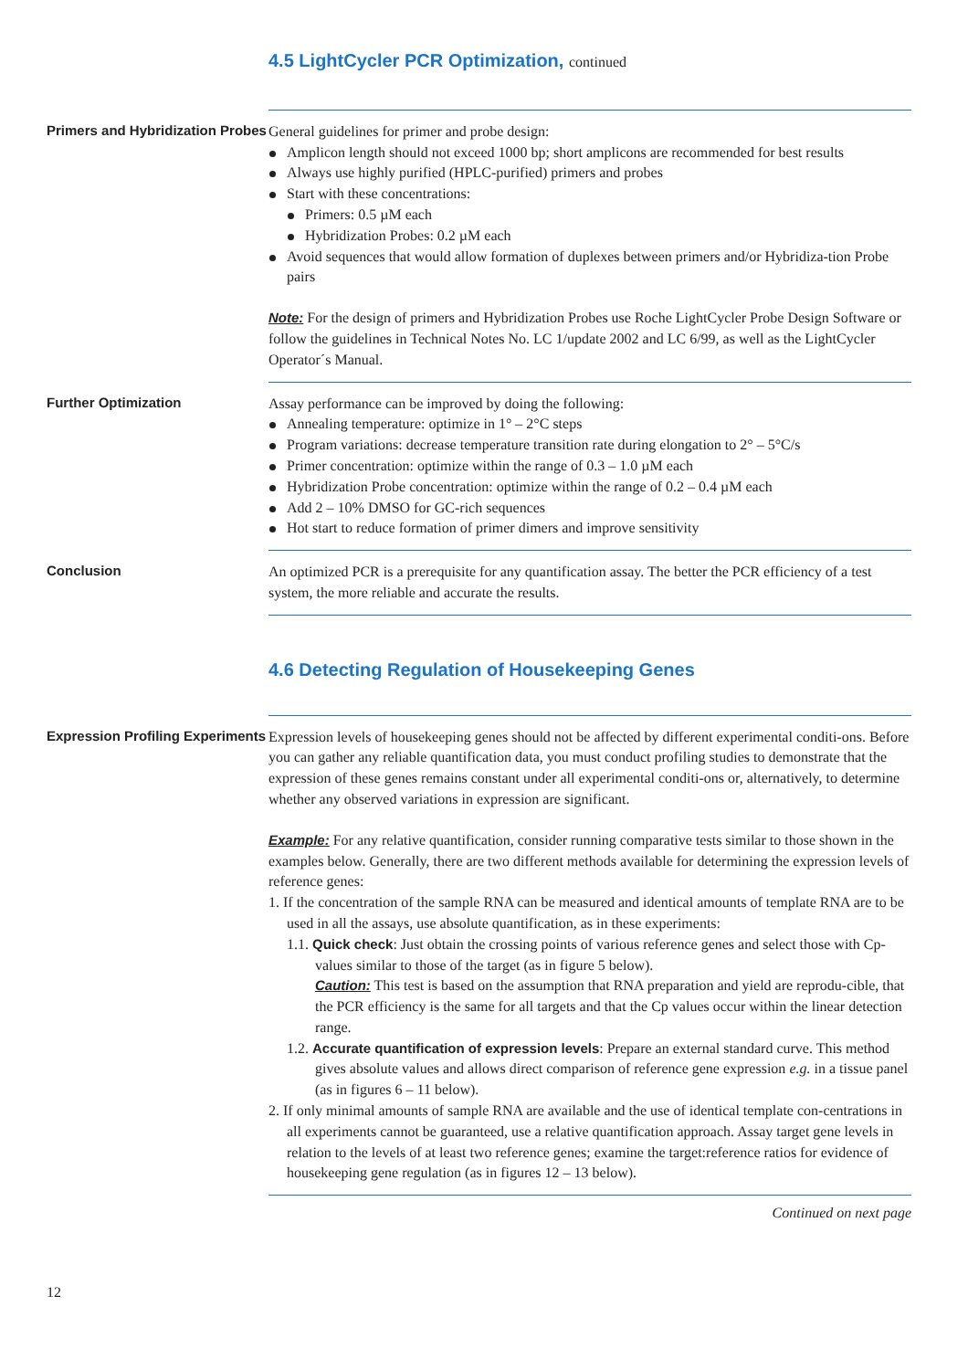4.5 LightCycler PCR Optimization, continued
Primers and Hybridization Probes
General guidelines for primer and probe design:
Amplicon length should not exceed 1000 bp; short amplicons are recommended for best results
Always use highly purified (HPLC-purified) primers and probes
Start with these concentrations:
Primers: 0.5 µM each
Hybridization Probes: 0.2 µM each
Avoid sequences that would allow formation of duplexes between primers and/or Hybridiza-tion Probe pairs
Note: For the design of primers and Hybridization Probes use Roche LightCycler Probe Design Software or follow the guidelines in Technical Notes No. LC 1/update 2002 and LC 6/99, as well as the LightCycler Operator´s Manual.
Further Optimization Assay performance can be improved by doing the following:
Annealing temperature: optimize in 1° – 2°C steps
Program variations: decrease temperature transition rate during elongation to 2° – 5°C/s
Primer concentration: optimize within the range of 0.3 – 1.0 µM each
Hybridization Probe concentration: optimize within the range of 0.2 – 0.4 µM each
Add 2 – 10% DMSO for GC-rich sequences
Hot start to reduce formation of primer dimers and improve sensitivity
Conclusion An optimized PCR is a prerequisite for any quantification assay. The better the PCR efficiency of a test system, the more reliable and accurate the results.
4.6 Detecting Regulation of Housekeeping Genes
Expression Profiling Experiments
Expression levels of housekeeping genes should not be affected by different experimental conditi-ons. Before you can gather any reliable quantification data, you must conduct profiling studies to demonstrate that the expression of these genes remains constant under all experimental conditi-ons or, alternatively, to determine whether any observed variations in expression are significant.
Example: For any relative quantification, consider running comparative tests similar to those shown in the examples below. Generally, there are two different methods available for determining the expression levels of reference genes:
1. If the concentration of the sample RNA can be measured and identical amounts of template RNA are to be used in all the assays, use absolute quantification, as in these experiments:
1.1. Quick check: Just obtain the crossing points of various reference genes and select those with Cp-values similar to those of the target (as in figure 5 below).
Caution: This test is based on the assumption that RNA preparation and yield are reprodu-cible, that the PCR efficiency is the same for all targets and that the Cp values occur within the linear detection range.
1.2. Accurate quantification of expression levels: Prepare an external standard curve. This method gives absolute values and allows direct comparison of reference gene expression e.g. in a tissue panel (as in figures 6 – 11 below).
2. If only minimal amounts of sample RNA are available and the use of identical template con-centrations in all experiments cannot be guaranteed, use a relative quantification approach. Assay target gene levels in relation to the levels of at least two reference genes; examine the target:reference ratios for evidence of housekeeping gene regulation (as in figures 12 – 13 below).
Continued on next page
12